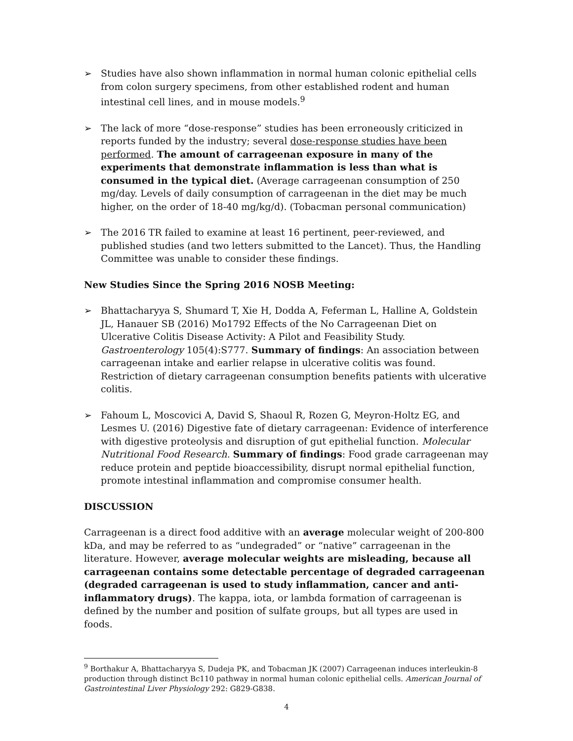➢ Studies have also shown inflammation in normal human colonic epithelial cells from colon surgery specimens, from other established rodent and human intestinal cell lines, and in mouse models.<sup>9</sup>
➢ The lack of more “dose-response” studies has been erroneously criticized in reports funded by the industry; several dose-response studies have been performed. The amount of carrageenan exposure in many of the experiments that demonstrate inflammation is less than what is consumed in the typical diet. (Average carrageenan consumption of 250 mg/day. Levels of daily consumption of carrageenan in the diet may be much higher, on the order of 18-40 mg/kg/d). (Tobacman personal communication)
➢ The 2016 TR failed to examine at least 16 pertinent, peer-reviewed, and published studies (and two letters submitted to the Lancet). Thus, the Handling Committee was unable to consider these findings.
New Studies Since the Spring 2016 NOSB Meeting:
➢ Bhattacharyya S, Shumard T, Xie H, Dodda A, Feferman L, Halline A, Goldstein JL, Hanauer SB (2016) Mo1792 Effects of the No Carrageenan Diet on Ulcerative Colitis Disease Activity: A Pilot and Feasibility Study. Gastroenterology 105(4):S777. Summary of findings: An association between carrageenan intake and earlier relapse in ulcerative colitis was found. Restriction of dietary carrageenan consumption benefits patients with ulcerative colitis.
➢ Fahoum L, Moscovici A, David S, Shaoul R, Rozen G, Meyron-Holtz EG, and Lesmes U. (2016) Digestive fate of dietary carrageenan: Evidence of interference with digestive proteolysis and disruption of gut epithelial function. Molecular Nutritional Food Research. Summary of findings: Food grade carrageenan may reduce protein and peptide bioaccessibility, disrupt normal epithelial function, promote intestinal inflammation and compromise consumer health.
DISCUSSION
Carrageenan is a direct food additive with an average molecular weight of 200-800 kDa, and may be referred to as “undegraded” or “native” carrageenan in the literature. However, average molecular weights are misleading, because all carrageenan contains some detectable percentage of degraded carrageenan (degraded carrageenan is used to study inflammation, cancer and anti-inflammatory drugs). The kappa, iota, or lambda formation of carrageenan is defined by the number and position of sulfate groups, but all types are used in foods.
<sup>9</sup> Borthakur A, Bhattacharyya S, Dudeja PK, and Tobacman JK (2007) Carrageenan induces interleukin-8 production through distinct Bc110 pathway in normal human colonic epithelial cells. American Journal of Gastrointestinal Liver Physiology 292: G829-G838.
4